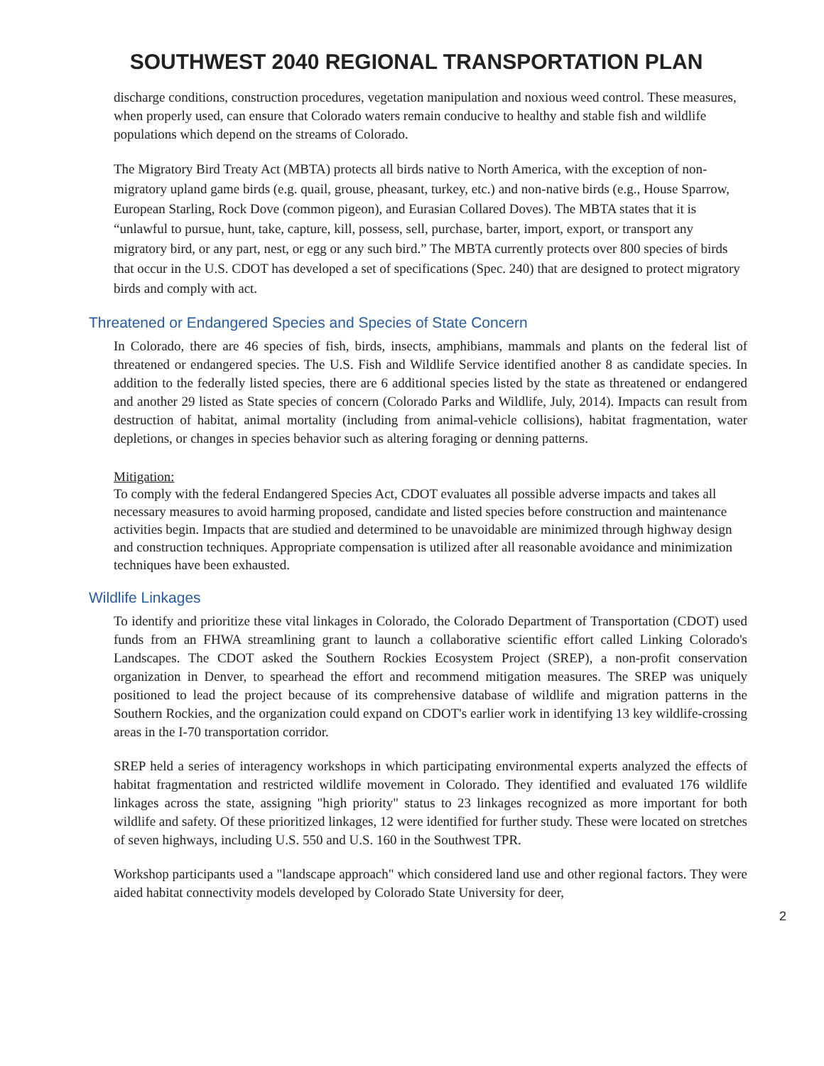SOUTHWEST 2040 REGIONAL TRANSPORTATION PLAN
discharge conditions, construction procedures, vegetation manipulation and noxious weed control. These measures, when properly used, can ensure that Colorado waters remain conducive to healthy and stable fish and wildlife populations which depend on the streams of Colorado.
The Migratory Bird Treaty Act (MBTA) protects all birds native to North America, with the exception of non-migratory upland game birds (e.g. quail, grouse, pheasant, turkey, etc.) and non-native birds (e.g., House Sparrow, European Starling, Rock Dove (common pigeon), and Eurasian Collared Doves). The MBTA states that it is “unlawful to pursue, hunt, take, capture, kill, possess, sell, purchase, barter, import, export, or transport any migratory bird, or any part, nest, or egg or any such bird.” The MBTA currently protects over 800 species of birds that occur in the U.S. CDOT has developed a set of specifications (Spec. 240) that are designed to protect migratory birds and comply with act.
Threatened or Endangered Species and Species of State Concern
In Colorado, there are 46 species of fish, birds, insects, amphibians, mammals and plants on the federal list of threatened or endangered species. The U.S. Fish and Wildlife Service identified another 8 as candidate species. In addition to the federally listed species, there are 6 additional species listed by the state as threatened or endangered and another 29 listed as State species of concern (Colorado Parks and Wildlife, July, 2014). Impacts can result from destruction of habitat, animal mortality (including from animal-vehicle collisions), habitat fragmentation, water depletions, or changes in species behavior such as altering foraging or denning patterns.
Mitigation:
To comply with the federal Endangered Species Act, CDOT evaluates all possible adverse impacts and takes all necessary measures to avoid harming proposed, candidate and listed species before construction and maintenance activities begin. Impacts that are studied and determined to be unavoidable are minimized through highway design and construction techniques. Appropriate compensation is utilized after all reasonable avoidance and minimization techniques have been exhausted.
Wildlife Linkages
To identify and prioritize these vital linkages in Colorado, the Colorado Department of Transportation (CDOT) used funds from an FHWA streamlining grant to launch a collaborative scientific effort called Linking Colorado's Landscapes. The CDOT asked the Southern Rockies Ecosystem Project (SREP), a non-profit conservation organization in Denver, to spearhead the effort and recommend mitigation measures. The SREP was uniquely positioned to lead the project because of its comprehensive database of wildlife and migration patterns in the Southern Rockies, and the organization could expand on CDOT's earlier work in identifying 13 key wildlife-crossing areas in the I-70 transportation corridor.
SREP held a series of interagency workshops in which participating environmental experts analyzed the effects of habitat fragmentation and restricted wildlife movement in Colorado. They identified and evaluated 176 wildlife linkages across the state, assigning "high priority" status to 23 linkages recognized as more important for both wildlife and safety. Of these prioritized linkages, 12 were identified for further study. These were located on stretches of seven highways, including U.S. 550 and U.S. 160 in the Southwest TPR.
Workshop participants used a "landscape approach" which considered land use and other regional factors. They were aided habitat connectivity models developed by Colorado State University for deer,
2